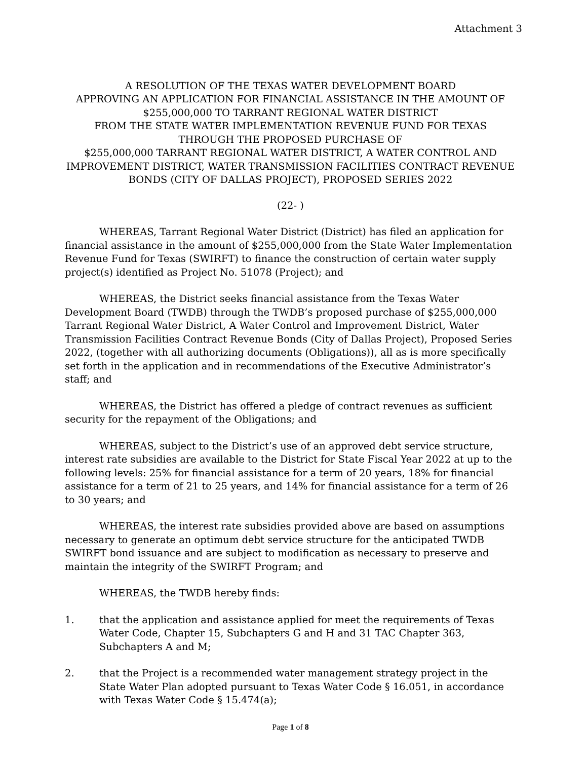Attachment 3
A RESOLUTION OF THE TEXAS WATER DEVELOPMENT BOARD
APPROVING AN APPLICATION FOR FINANCIAL ASSISTANCE IN THE AMOUNT OF
$255,000,000 TO TARRANT REGIONAL WATER DISTRICT
FROM THE STATE WATER IMPLEMENTATION REVENUE FUND FOR TEXAS
THROUGH THE PROPOSED PURCHASE OF
$255,000,000 TARRANT REGIONAL WATER DISTRICT, A WATER CONTROL AND IMPROVEMENT DISTRICT, WATER TRANSMISSION FACILITIES CONTRACT REVENUE BONDS (CITY OF DALLAS PROJECT), PROPOSED SERIES 2022
(22- )
WHEREAS, Tarrant Regional Water District (District) has filed an application for financial assistance in the amount of $255,000,000 from the State Water Implementation Revenue Fund for Texas (SWIRFT) to finance the construction of certain water supply project(s) identified as Project No. 51078 (Project); and
WHEREAS, the District seeks financial assistance from the Texas Water Development Board (TWDB) through the TWDB’s proposed purchase of $255,000,000 Tarrant Regional Water District, A Water Control and Improvement District, Water Transmission Facilities Contract Revenue Bonds (City of Dallas Project), Proposed Series 2022, (together with all authorizing documents (Obligations)), all as is more specifically set forth in the application and in recommendations of the Executive Administrator’s staff; and
WHEREAS, the District has offered a pledge of contract revenues as sufficient security for the repayment of the Obligations; and
WHEREAS, subject to the District’s use of an approved debt service structure, interest rate subsidies are available to the District for State Fiscal Year 2022 at up to the following levels: 25% for financial assistance for a term of 20 years, 18% for financial assistance for a term of 21 to 25 years, and 14% for financial assistance for a term of 26 to 30 years; and
WHEREAS, the interest rate subsidies provided above are based on assumptions necessary to generate an optimum debt service structure for the anticipated TWDB SWIRFT bond issuance and are subject to modification as necessary to preserve and maintain the integrity of the SWIRFT Program; and
WHEREAS, the TWDB hereby finds:
1. that the application and assistance applied for meet the requirements of Texas Water Code, Chapter 15, Subchapters G and H and 31 TAC Chapter 363, Subchapters A and M;
2. that the Project is a recommended water management strategy project in the State Water Plan adopted pursuant to Texas Water Code § 16.051, in accordance with Texas Water Code § 15.474(a);
Page 1 of 8